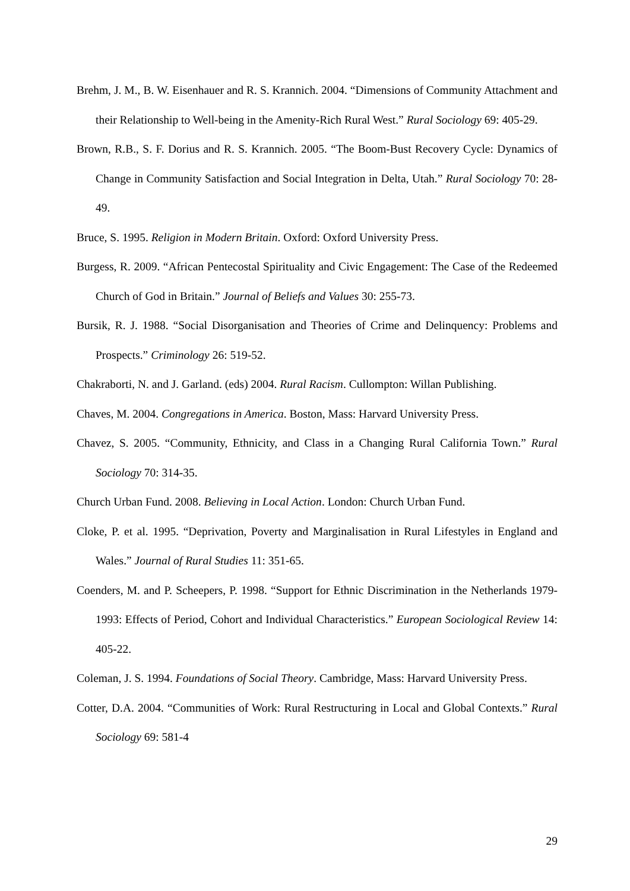Brehm, J. M., B. W. Eisenhauer and R. S. Krannich. 2004. “Dimensions of Community Attachment and their Relationship to Well-being in the Amenity-Rich Rural West.” Rural Sociology 69: 405-29.
Brown, R.B., S. F. Dorius and R. S. Krannich. 2005. “The Boom-Bust Recovery Cycle: Dynamics of Change in Community Satisfaction and Social Integration in Delta, Utah.” Rural Sociology 70: 28-49.
Bruce, S. 1995. Religion in Modern Britain. Oxford: Oxford University Press.
Burgess, R. 2009. “African Pentecostal Spirituality and Civic Engagement: The Case of the Redeemed Church of God in Britain.” Journal of Beliefs and Values 30: 255-73.
Bursik, R. J. 1988. “Social Disorganisation and Theories of Crime and Delinquency: Problems and Prospects.” Criminology 26: 519-52.
Chakraborti, N. and J. Garland. (eds) 2004. Rural Racism. Cullompton: Willan Publishing.
Chaves, M. 2004. Congregations in America. Boston, Mass: Harvard University Press.
Chavez, S. 2005. “Community, Ethnicity, and Class in a Changing Rural California Town.” Rural Sociology 70: 314-35.
Church Urban Fund. 2008. Believing in Local Action. London: Church Urban Fund.
Cloke, P. et al. 1995. “Deprivation, Poverty and Marginalisation in Rural Lifestyles in England and Wales.” Journal of Rural Studies 11: 351-65.
Coenders, M. and P. Scheepers, P. 1998. “Support for Ethnic Discrimination in the Netherlands 1979-1993: Effects of Period, Cohort and Individual Characteristics.” European Sociological Review 14: 405-22.
Coleman, J. S. 1994. Foundations of Social Theory. Cambridge, Mass: Harvard University Press.
Cotter, D.A. 2004. “Communities of Work: Rural Restructuring in Local and Global Contexts.” Rural Sociology 69: 581-4
29